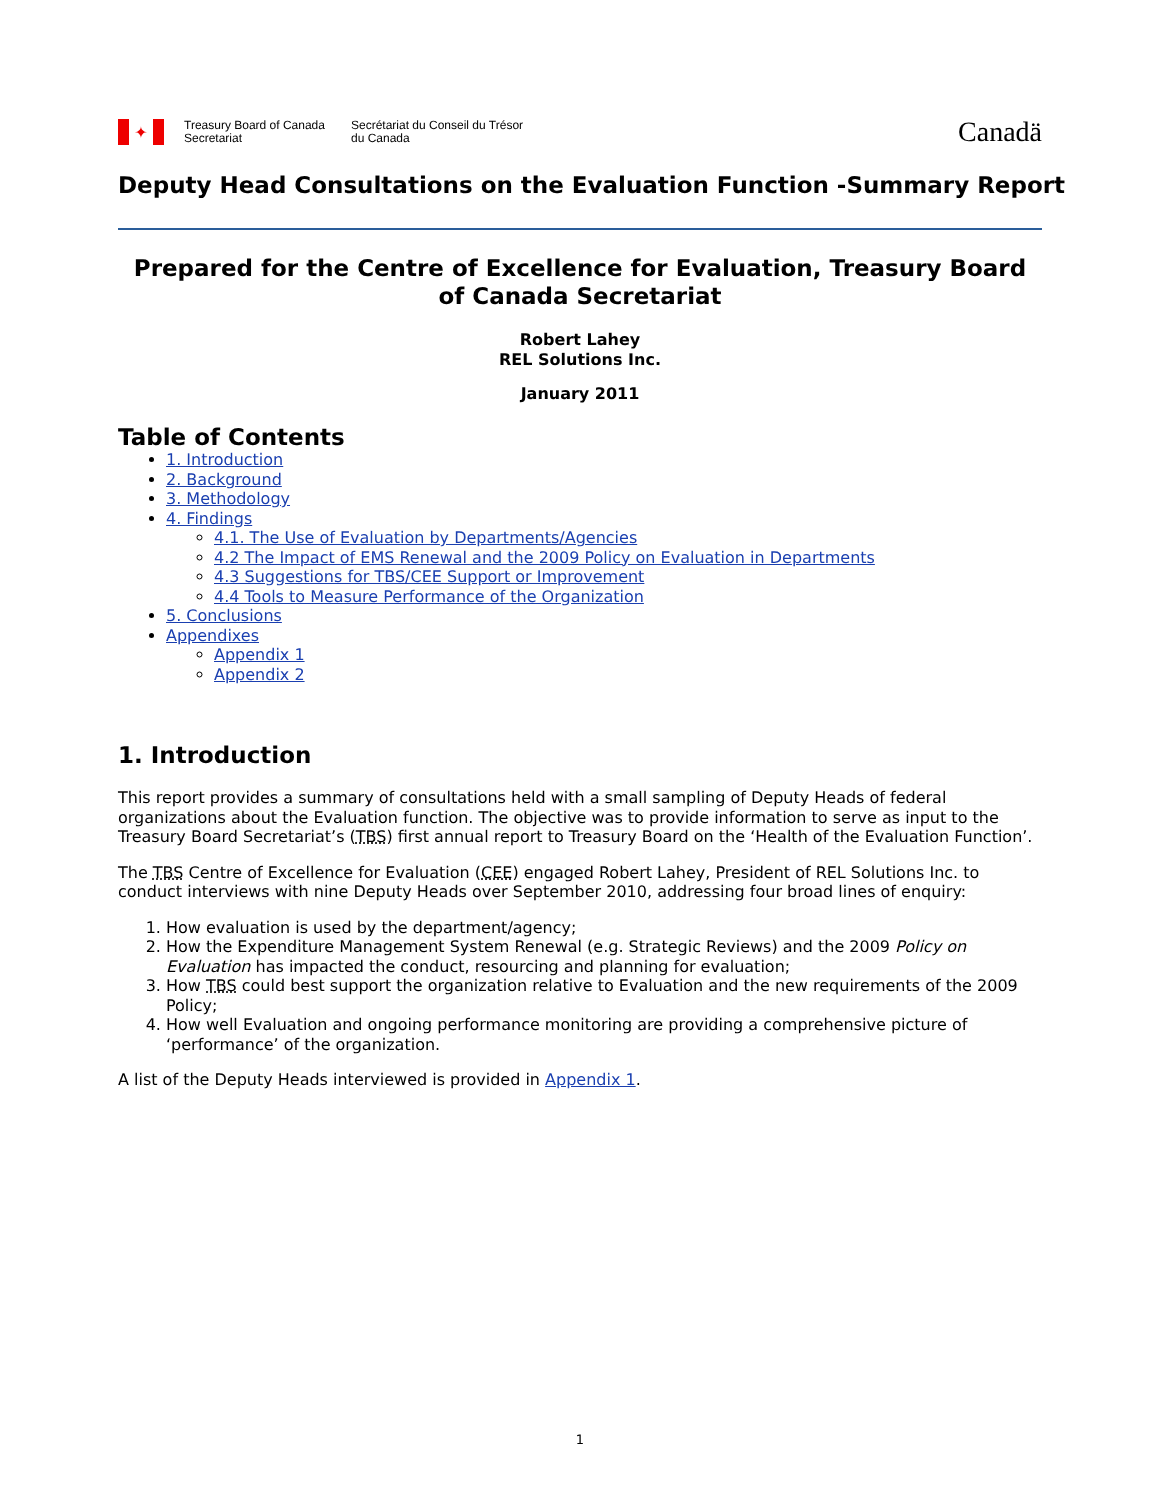✦
Treasury Board of Canada
Secretariat
Secrétariat du Conseil du Trésor
du Canada
Canadä
Deputy Head Consultations on the Evaluation Function -Summary Report
Prepared for the Centre of Excellence for Evaluation, Treasury Board of Canada Secretariat
Robert Lahey
REL Solutions Inc.
January 2011
Table of Contents
1. Introduction
2. Background
3. Methodology
4. Findings
4.1. The Use of Evaluation by Departments/Agencies
4.2 The Impact of EMS Renewal and the 2009 Policy on Evaluation in Departments
4.3 Suggestions for TBS/CEE Support or Improvement
4.4 Tools to Measure Performance of the Organization
5. Conclusions
Appendixes
Appendix 1
Appendix 2
1. Introduction
This report provides a summary of consultations held with a small sampling of Deputy Heads of federal organizations about the Evaluation function. The objective was to provide information to serve as input to the Treasury Board Secretariat’s (TBS) first annual report to Treasury Board on the ‘Health of the Evaluation Function’.
The TBS Centre of Excellence for Evaluation (CEE) engaged Robert Lahey, President of REL Solutions Inc. to conduct interviews with nine Deputy Heads over September 2010, addressing four broad lines of enquiry:
1. How evaluation is used by the department/agency;
2. How the Expenditure Management System Renewal (e.g. Strategic Reviews) and the 2009 Policy on Evaluation has impacted the conduct, resourcing and planning for evaluation;
3. How TBS could best support the organization relative to Evaluation and the new requirements of the 2009 Policy;
4. How well Evaluation and ongoing performance monitoring are providing a comprehensive picture of ‘performance’ of the organization.
A list of the Deputy Heads interviewed is provided in Appendix 1.
1